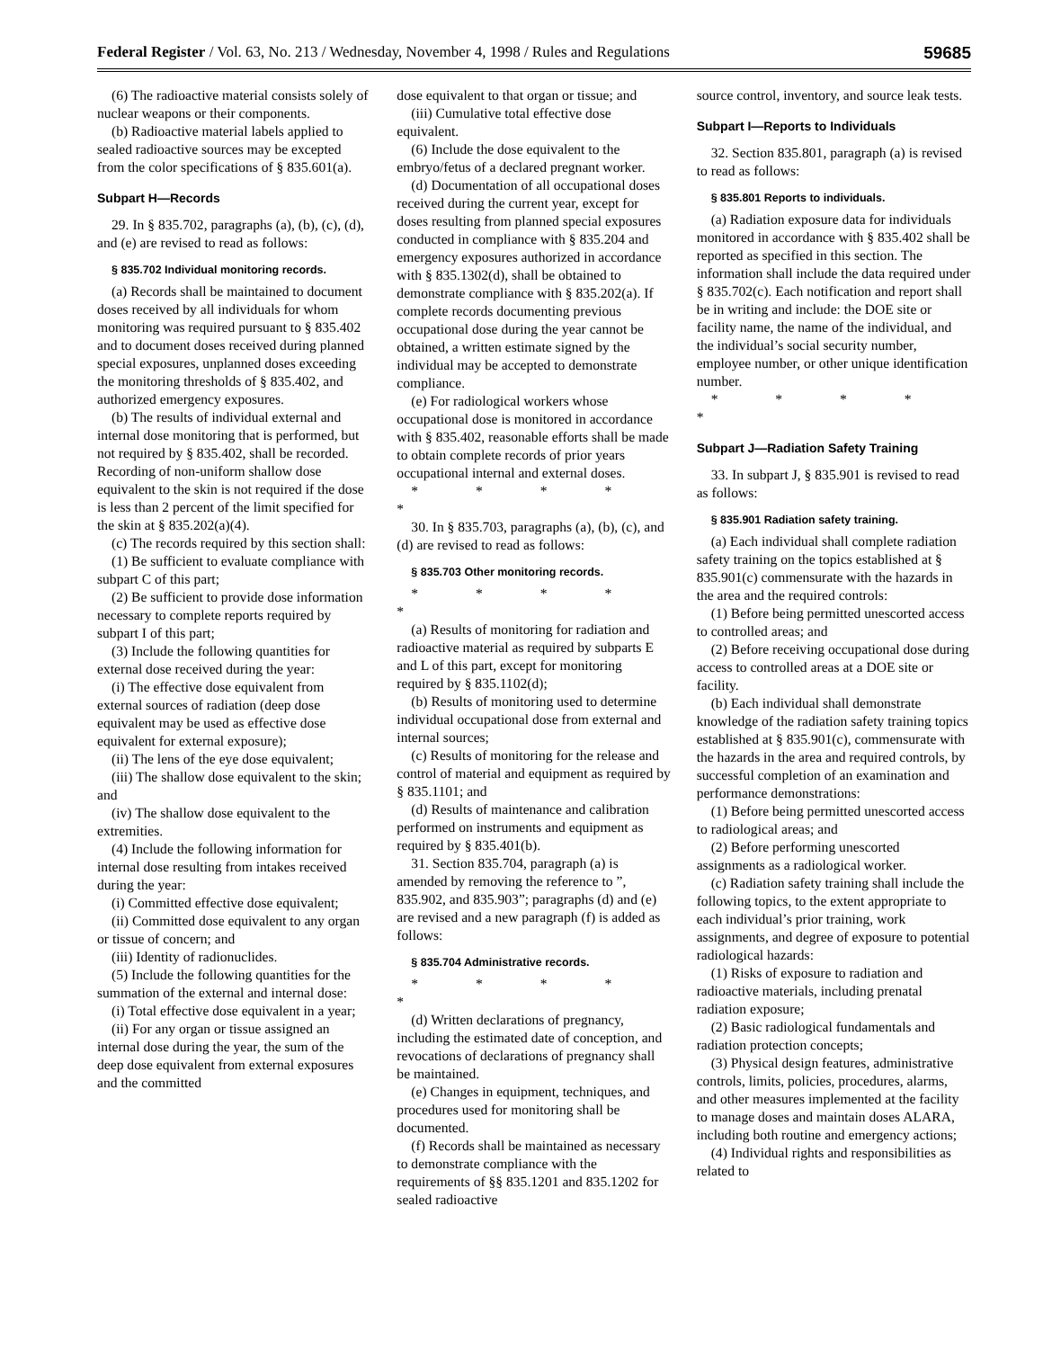Federal Register / Vol. 63, No. 213 / Wednesday, November 4, 1998 / Rules and Regulations 59685
(6) The radioactive material consists solely of nuclear weapons or their components.
(b) Radioactive material labels applied to sealed radioactive sources may be excepted from the color specifications of § 835.601(a).
Subpart H—Records
29. In § 835.702, paragraphs (a), (b), (c), (d), and (e) are revised to read as follows:
§ 835.702 Individual monitoring records.
(a) Records shall be maintained to document doses received by all individuals for whom monitoring was required pursuant to § 835.402 and to document doses received during planned special exposures, unplanned doses exceeding the monitoring thresholds of § 835.402, and authorized emergency exposures.
(b) The results of individual external and internal dose monitoring that is performed, but not required by § 835.402, shall be recorded. Recording of non-uniform shallow dose equivalent to the skin is not required if the dose is less than 2 percent of the limit specified for the skin at § 835.202(a)(4).
(c) The records required by this section shall:
(1) Be sufficient to evaluate compliance with subpart C of this part;
(2) Be sufficient to provide dose information necessary to complete reports required by subpart I of this part;
(3) Include the following quantities for external dose received during the year:
(i) The effective dose equivalent from external sources of radiation (deep dose equivalent may be used as effective dose equivalent for external exposure);
(ii) The lens of the eye dose equivalent;
(iii) The shallow dose equivalent to the skin; and
(iv) The shallow dose equivalent to the extremities.
(4) Include the following information for internal dose resulting from intakes received during the year:
(i) Committed effective dose equivalent;
(ii) Committed dose equivalent to any organ or tissue of concern; and
(iii) Identity of radionuclides.
(5) Include the following quantities for the summation of the external and internal dose:
(i) Total effective dose equivalent in a year;
(ii) For any organ or tissue assigned an internal dose during the year, the sum of the deep dose equivalent from external exposures and the committed
dose equivalent to that organ or tissue; and
(iii) Cumulative total effective dose equivalent.
(6) Include the dose equivalent to the embryo/fetus of a declared pregnant worker.
(d) Documentation of all occupational doses received during the current year, except for doses resulting from planned special exposures conducted in compliance with § 835.204 and emergency exposures authorized in accordance with § 835.1302(d), shall be obtained to demonstrate compliance with § 835.202(a). If complete records documenting previous occupational dose during the year cannot be obtained, a written estimate signed by the individual may be accepted to demonstrate compliance.
(e) For radiological workers whose occupational dose is monitored in accordance with § 835.402, reasonable efforts shall be made to obtain complete records of prior years occupational internal and external doses.
* * * * *
30. In § 835.703, paragraphs (a), (b), (c), and (d) are revised to read as follows:
§ 835.703 Other monitoring records.
* * * * *
(a) Results of monitoring for radiation and radioactive material as required by subparts E and L of this part, except for monitoring required by § 835.1102(d);
(b) Results of monitoring used to determine individual occupational dose from external and internal sources;
(c) Results of monitoring for the release and control of material and equipment as required by § 835.1101; and
(d) Results of maintenance and calibration performed on instruments and equipment as required by § 835.401(b).
31. Section 835.704, paragraph (a) is amended by removing the reference to ”, 835.902, and 835.903”; paragraphs (d) and (e) are revised and a new paragraph (f) is added as follows:
§ 835.704 Administrative records.
* * * * *
(d) Written declarations of pregnancy, including the estimated date of conception, and revocations of declarations of pregnancy shall be maintained.
(e) Changes in equipment, techniques, and procedures used for monitoring shall be documented.
(f) Records shall be maintained as necessary to demonstrate compliance with the requirements of §§ 835.1201 and 835.1202 for sealed radioactive
source control, inventory, and source leak tests.
Subpart I—Reports to Individuals
32. Section 835.801, paragraph (a) is revised to read as follows:
§ 835.801 Reports to individuals.
(a) Radiation exposure data for individuals monitored in accordance with § 835.402 shall be reported as specified in this section. The information shall include the data required under § 835.702(c). Each notification and report shall be in writing and include: the DOE site or facility name, the name of the individual, and the individual’s social security number, employee number, or other unique identification number.
* * * * *
Subpart J—Radiation Safety Training
33. In subpart J, § 835.901 is revised to read as follows:
§ 835.901 Radiation safety training.
(a) Each individual shall complete radiation safety training on the topics established at § 835.901(c) commensurate with the hazards in the area and the required controls:
(1) Before being permitted unescorted access to controlled areas; and
(2) Before receiving occupational dose during access to controlled areas at a DOE site or facility.
(b) Each individual shall demonstrate knowledge of the radiation safety training topics established at § 835.901(c), commensurate with the hazards in the area and required controls, by successful completion of an examination and performance demonstrations:
(1) Before being permitted unescorted access to radiological areas; and
(2) Before performing unescorted assignments as a radiological worker.
(c) Radiation safety training shall include the following topics, to the extent appropriate to each individual’s prior training, work assignments, and degree of exposure to potential radiological hazards:
(1) Risks of exposure to radiation and radioactive materials, including prenatal radiation exposure;
(2) Basic radiological fundamentals and radiation protection concepts;
(3) Physical design features, administrative controls, limits, policies, procedures, alarms, and other measures implemented at the facility to manage doses and maintain doses ALARA, including both routine and emergency actions;
(4) Individual rights and responsibilities as related to